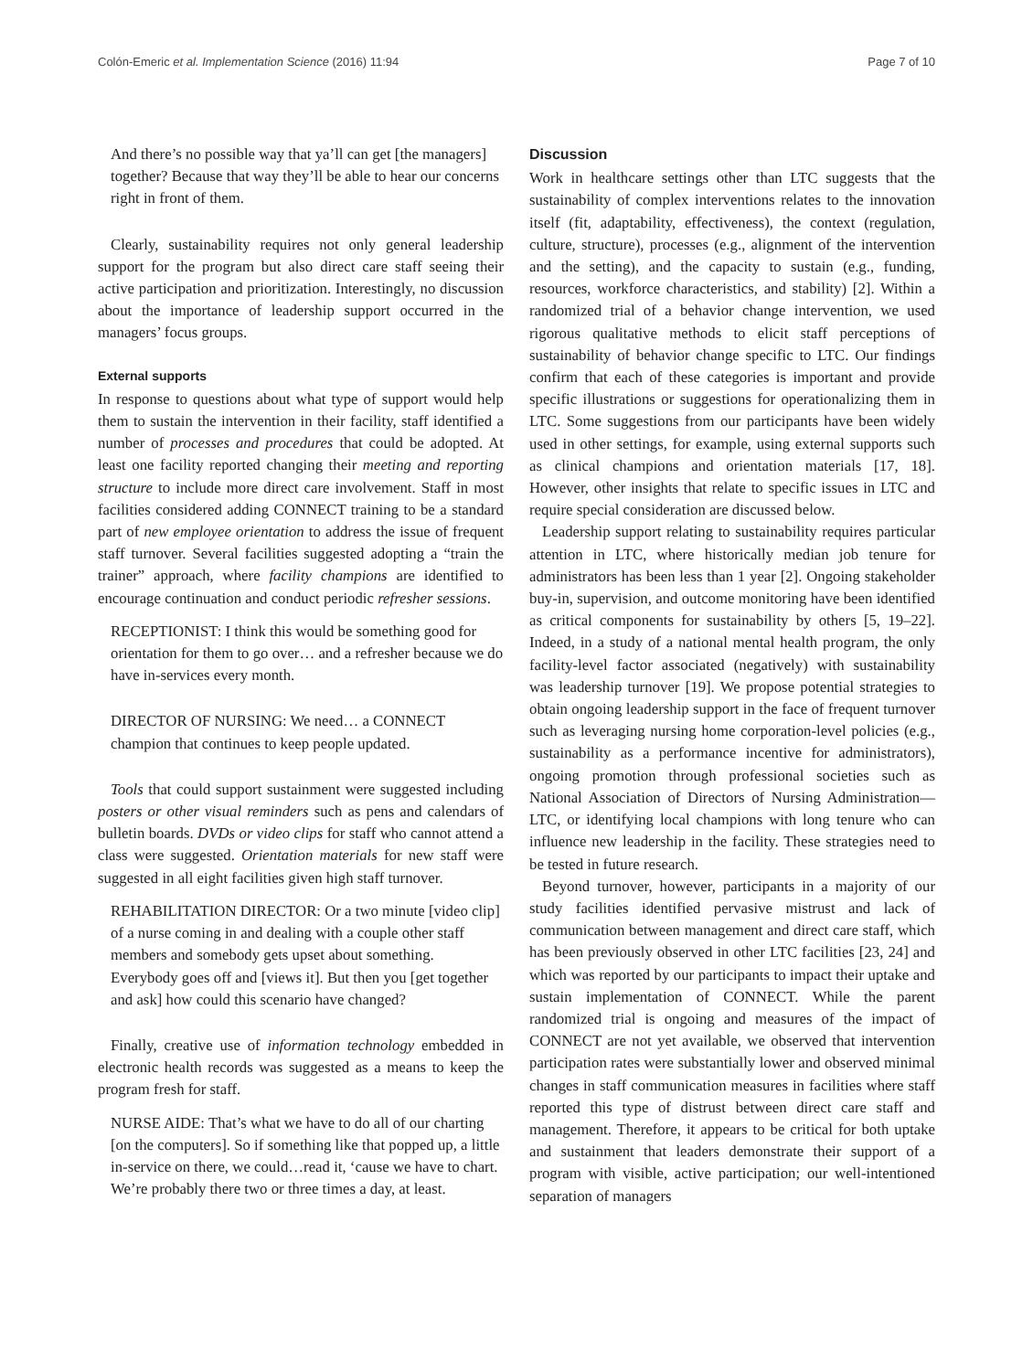Colón-Emeric et al. Implementation Science (2016) 11:94 Page 7 of 10
And there’s no possible way that ya’ll can get [the managers] together? Because that way they’ll be able to hear our concerns right in front of them.
Clearly, sustainability requires not only general leadership support for the program but also direct care staff seeing their active participation and prioritization. Interestingly, no discussion about the importance of leadership support occurred in the managers’ focus groups.
External supports
In response to questions about what type of support would help them to sustain the intervention in their facility, staff identified a number of processes and procedures that could be adopted. At least one facility reported changing their meeting and reporting structure to include more direct care involvement. Staff in most facilities considered adding CONNECT training to be a standard part of new employee orientation to address the issue of frequent staff turnover. Several facilities suggested adopting a “train the trainer” approach, where facility champions are identified to encourage continuation and conduct periodic refresher sessions.
RECEPTIONIST: I think this would be something good for orientation for them to go over… and a refresher because we do have in-services every month.
DIRECTOR OF NURSING: We need… a CONNECT champion that continues to keep people updated.
Tools that could support sustainment were suggested including posters or other visual reminders such as pens and calendars of bulletin boards. DVDs or video clips for staff who cannot attend a class were suggested. Orientation materials for new staff were suggested in all eight facilities given high staff turnover.
REHABILITATION DIRECTOR: Or a two minute [video clip] of a nurse coming in and dealing with a couple other staff members and somebody gets upset about something. Everybody goes off and [views it]. But then you [get together and ask] how could this scenario have changed?
Finally, creative use of information technology embedded in electronic health records was suggested as a means to keep the program fresh for staff.
NURSE AIDE: That’s what we have to do all of our charting [on the computers]. So if something like that popped up, a little in-service on there, we could…read it, ‘cause we have to chart. We’re probably there two or three times a day, at least.
Discussion
Work in healthcare settings other than LTC suggests that the sustainability of complex interventions relates to the innovation itself (fit, adaptability, effectiveness), the context (regulation, culture, structure), processes (e.g., alignment of the intervention and the setting), and the capacity to sustain (e.g., funding, resources, workforce characteristics, and stability) [2]. Within a randomized trial of a behavior change intervention, we used rigorous qualitative methods to elicit staff perceptions of sustainability of behavior change specific to LTC. Our findings confirm that each of these categories is important and provide specific illustrations or suggestions for operationalizing them in LTC. Some suggestions from our participants have been widely used in other settings, for example, using external supports such as clinical champions and orientation materials [17, 18]. However, other insights that relate to specific issues in LTC and require special consideration are discussed below.
Leadership support relating to sustainability requires particular attention in LTC, where historically median job tenure for administrators has been less than 1 year [2]. Ongoing stakeholder buy-in, supervision, and outcome monitoring have been identified as critical components for sustainability by others [5, 19–22]. Indeed, in a study of a national mental health program, the only facility-level factor associated (negatively) with sustainability was leadership turnover [19]. We propose potential strategies to obtain ongoing leadership support in the face of frequent turnover such as leveraging nursing home corporation-level policies (e.g., sustainability as a performance incentive for administrators), ongoing promotion through professional societies such as National Association of Directors of Nursing Administration—LTC, or identifying local champions with long tenure who can influence new leadership in the facility. These strategies need to be tested in future research.
Beyond turnover, however, participants in a majority of our study facilities identified pervasive mistrust and lack of communication between management and direct care staff, which has been previously observed in other LTC facilities [23, 24] and which was reported by our participants to impact their uptake and sustain implementation of CONNECT. While the parent randomized trial is ongoing and measures of the impact of CONNECT are not yet available, we observed that intervention participation rates were substantially lower and observed minimal changes in staff communication measures in facilities where staff reported this type of distrust between direct care staff and management. Therefore, it appears to be critical for both uptake and sustainment that leaders demonstrate their support of a program with visible, active participation; our well-intentioned separation of managers